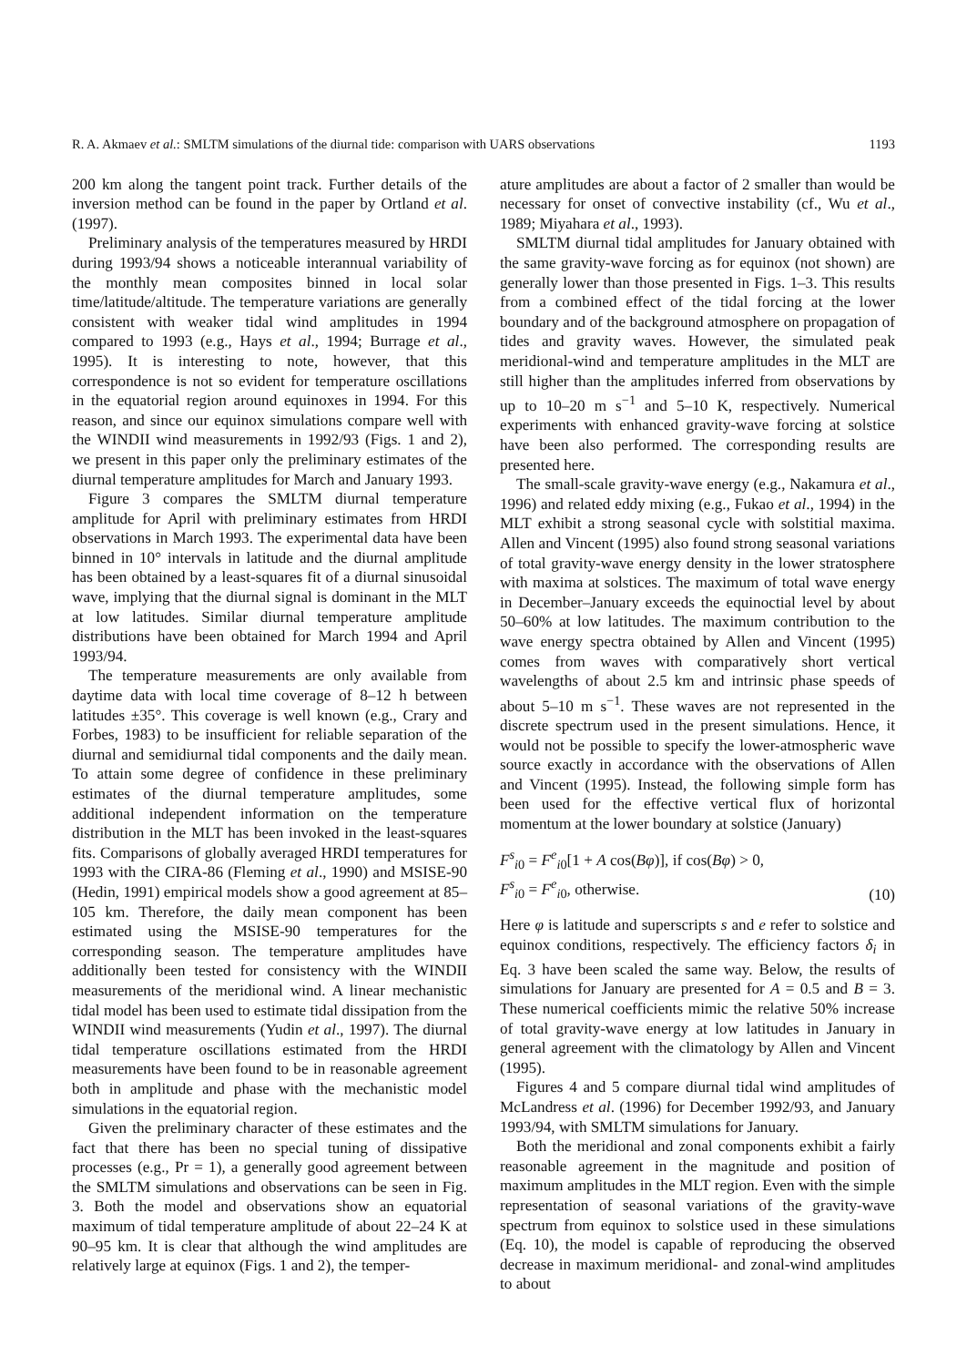R. A. Akmaev et al.: SMLTM simulations of the diurnal tide: comparison with UARS observations 1193
200 km along the tangent point track. Further details of the inversion method can be found in the paper by Ortland et al. (1997).
Preliminary analysis of the temperatures measured by HRDI during 1993/94 shows a noticeable interannual variability of the monthly mean composites binned in local solar time/latitude/altitude. The temperature variations are generally consistent with weaker tidal wind amplitudes in 1994 compared to 1993 (e.g., Hays et al., 1994; Burrage et al., 1995). It is interesting to note, however, that this correspondence is not so evident for temperature oscillations in the equatorial region around equinoxes in 1994. For this reason, and since our equinox simulations compare well with the WINDII wind measurements in 1992/93 (Figs. 1 and 2), we present in this paper only the preliminary estimates of the diurnal temperature amplitudes for March and January 1993.
Figure 3 compares the SMLTM diurnal temperature amplitude for April with preliminary estimates from HRDI observations in March 1993. The experimental data have been binned in 10° intervals in latitude and the diurnal amplitude has been obtained by a least-squares fit of a diurnal sinusoidal wave, implying that the diurnal signal is dominant in the MLT at low latitudes. Similar diurnal temperature amplitude distributions have been obtained for March 1994 and April 1993/94.
The temperature measurements are only available from daytime data with local time coverage of 8–12 h between latitudes ±35°. This coverage is well known (e.g., Crary and Forbes, 1983) to be insufficient for reliable separation of the diurnal and semidiurnal tidal components and the daily mean. To attain some degree of confidence in these preliminary estimates of the diurnal temperature amplitudes, some additional independent information on the temperature distribution in the MLT has been invoked in the least-squares fits. Comparisons of globally averaged HRDI temperatures for 1993 with the CIRA-86 (Fleming et al., 1990) and MSISE-90 (Hedin, 1991) empirical models show a good agreement at 85–105 km. Therefore, the daily mean component has been estimated using the MSISE-90 temperatures for the corresponding season. The temperature amplitudes have additionally been tested for consistency with the WINDII measurements of the meridional wind. A linear mechanistic tidal model has been used to estimate tidal dissipation from the WINDII wind measurements (Yudin et al., 1997). The diurnal tidal temperature oscillations estimated from the HRDI measurements have been found to be in reasonable agreement both in amplitude and phase with the mechanistic model simulations in the equatorial region.
Given the preliminary character of these estimates and the fact that there has been no special tuning of dissipative processes (e.g., Pr = 1), a generally good agreement between the SMLTM simulations and observations can be seen in Fig. 3. Both the model and observations show an equatorial maximum of tidal temperature amplitude of about 22–24 K at 90–95 km. It is clear that although the wind amplitudes are relatively large at equinox (Figs. 1 and 2), the temper-
ature amplitudes are about a factor of 2 smaller than would be necessary for onset of convective instability (cf., Wu et al., 1989; Miyahara et al., 1993).
SMLTM diurnal tidal amplitudes for January obtained with the same gravity-wave forcing as for equinox (not shown) are generally lower than those presented in Figs. 1–3. This results from a combined effect of the tidal forcing at the lower boundary and of the background atmosphere on propagation of tides and gravity waves. However, the simulated peak meridional-wind and temperature amplitudes in the MLT are still higher than the amplitudes inferred from observations by up to 10–20 m s<sup>−1</sup> and 5–10 K, respectively. Numerical experiments with enhanced gravity-wave forcing at solstice have been also performed. The corresponding results are presented here.
The small-scale gravity-wave energy (e.g., Nakamura et al., 1996) and related eddy mixing (e.g., Fukao et al., 1994) in the MLT exhibit a strong seasonal cycle with solstitial maxima. Allen and Vincent (1995) also found strong seasonal variations of total gravity-wave energy density in the lower stratosphere with maxima at solstices. The maximum of total wave energy in December–January exceeds the equinoctial level by about 50–60% at low latitudes. The maximum contribution to the wave energy spectra obtained by Allen and Vincent (1995) comes from waves with comparatively short vertical wavelengths of about 2.5 km and intrinsic phase speeds of about 5–10 m s<sup>−1</sup>. These waves are not represented in the discrete spectrum used in the present simulations. Hence, it would not be possible to specify the lower-atmospheric wave source exactly in accordance with the observations of Allen and Vincent (1995). Instead, the following simple form has been used for the effective vertical flux of horizontal momentum at the lower boundary at solstice (January)
F<sup>s</sup><sub>i0</sub> = F<sup>e</sup><sub>i0</sub>[1 + A cos(Bφ)], if cos(Bφ) > 0,
F<sup>s</sup><sub>i0</sub> = F<sup>e</sup><sub>i0</sub>, otherwise.
(10)
Here φ is latitude and superscripts s and e refer to solstice and equinox conditions, respectively. The efficiency factors δ<sub>i</sub> in Eq. 3 have been scaled the same way. Below, the results of simulations for January are presented for A = 0.5 and B = 3. These numerical coefficients mimic the relative 50% increase of total gravity-wave energy at low latitudes in January in general agreement with the climatology by Allen and Vincent (1995).
Figures 4 and 5 compare diurnal tidal wind amplitudes of McLandress et al. (1996) for December 1992/93, and January 1993/94, with SMLTM simulations for January.
Both the meridional and zonal components exhibit a fairly reasonable agreement in the magnitude and position of maximum amplitudes in the MLT region. Even with the simple representation of seasonal variations of the gravity-wave spectrum from equinox to solstice used in these simulations (Eq. 10), the model is capable of reproducing the observed decrease in maximum meridional- and zonal-wind amplitudes to about